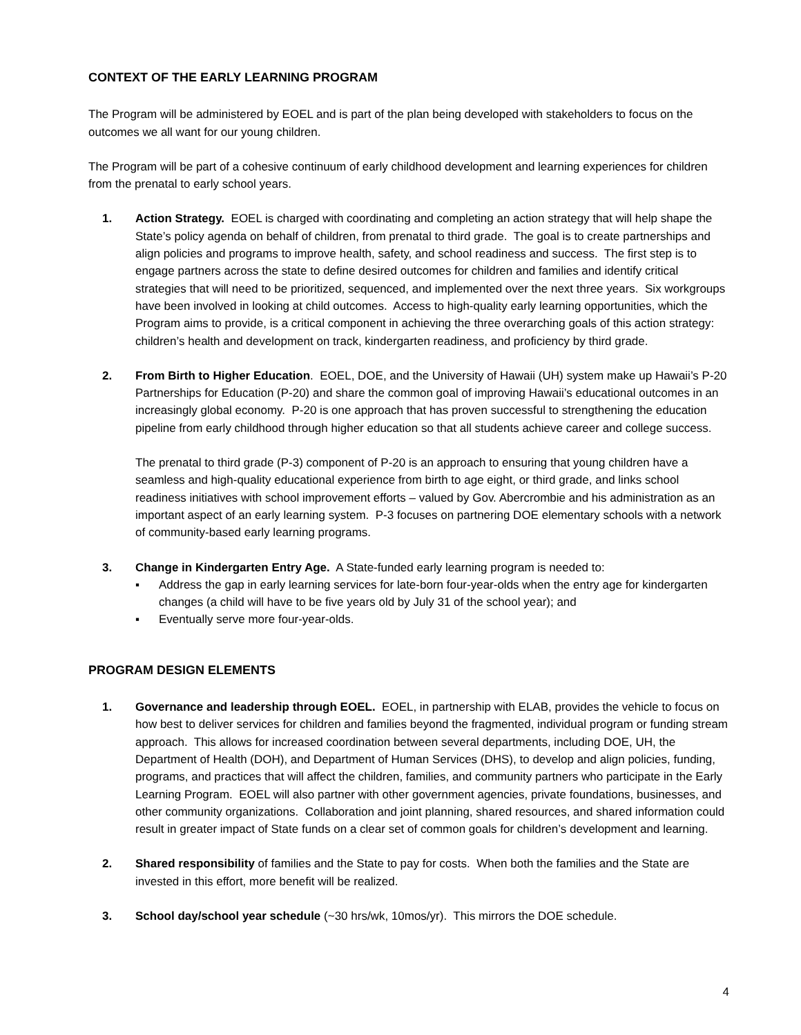CONTEXT OF THE EARLY LEARNING PROGRAM
The Program will be administered by EOEL and is part of the plan being developed with stakeholders to focus on the outcomes we all want for our young children.
The Program will be part of a cohesive continuum of early childhood development and learning experiences for children from the prenatal to early school years.
1. Action Strategy. EOEL is charged with coordinating and completing an action strategy that will help shape the State’s policy agenda on behalf of children, from prenatal to third grade. The goal is to create partnerships and align policies and programs to improve health, safety, and school readiness and success. The first step is to engage partners across the state to define desired outcomes for children and families and identify critical strategies that will need to be prioritized, sequenced, and implemented over the next three years. Six workgroups have been involved in looking at child outcomes. Access to high-quality early learning opportunities, which the Program aims to provide, is a critical component in achieving the three overarching goals of this action strategy: children’s health and development on track, kindergarten readiness, and proficiency by third grade.
2. From Birth to Higher Education. EOEL, DOE, and the University of Hawaii (UH) system make up Hawaii’s P-20 Partnerships for Education (P-20) and share the common goal of improving Hawaii’s educational outcomes in an increasingly global economy. P-20 is one approach that has proven successful to strengthening the education pipeline from early childhood through higher education so that all students achieve career and college success.
The prenatal to third grade (P-3) component of P-20 is an approach to ensuring that young children have a seamless and high-quality educational experience from birth to age eight, or third grade, and links school readiness initiatives with school improvement efforts – valued by Gov. Abercrombie and his administration as an important aspect of an early learning system. P-3 focuses on partnering DOE elementary schools with a network of community-based early learning programs.
3. Change in Kindergarten Entry Age. A State-funded early learning program is needed to:
▪ Address the gap in early learning services for late-born four-year-olds when the entry age for kindergarten changes (a child will have to be five years old by July 31 of the school year); and
▪ Eventually serve more four-year-olds.
PROGRAM DESIGN ELEMENTS
1. Governance and leadership through EOEL. EOEL, in partnership with ELAB, provides the vehicle to focus on how best to deliver services for children and families beyond the fragmented, individual program or funding stream approach. This allows for increased coordination between several departments, including DOE, UH, the Department of Health (DOH), and Department of Human Services (DHS), to develop and align policies, funding, programs, and practices that will affect the children, families, and community partners who participate in the Early Learning Program. EOEL will also partner with other government agencies, private foundations, businesses, and other community organizations. Collaboration and joint planning, shared resources, and shared information could result in greater impact of State funds on a clear set of common goals for children’s development and learning.
2. Shared responsibility of families and the State to pay for costs. When both the families and the State are invested in this effort, more benefit will be realized.
3. School day/school year schedule (~30 hrs/wk, 10mos/yr). This mirrors the DOE schedule.
4